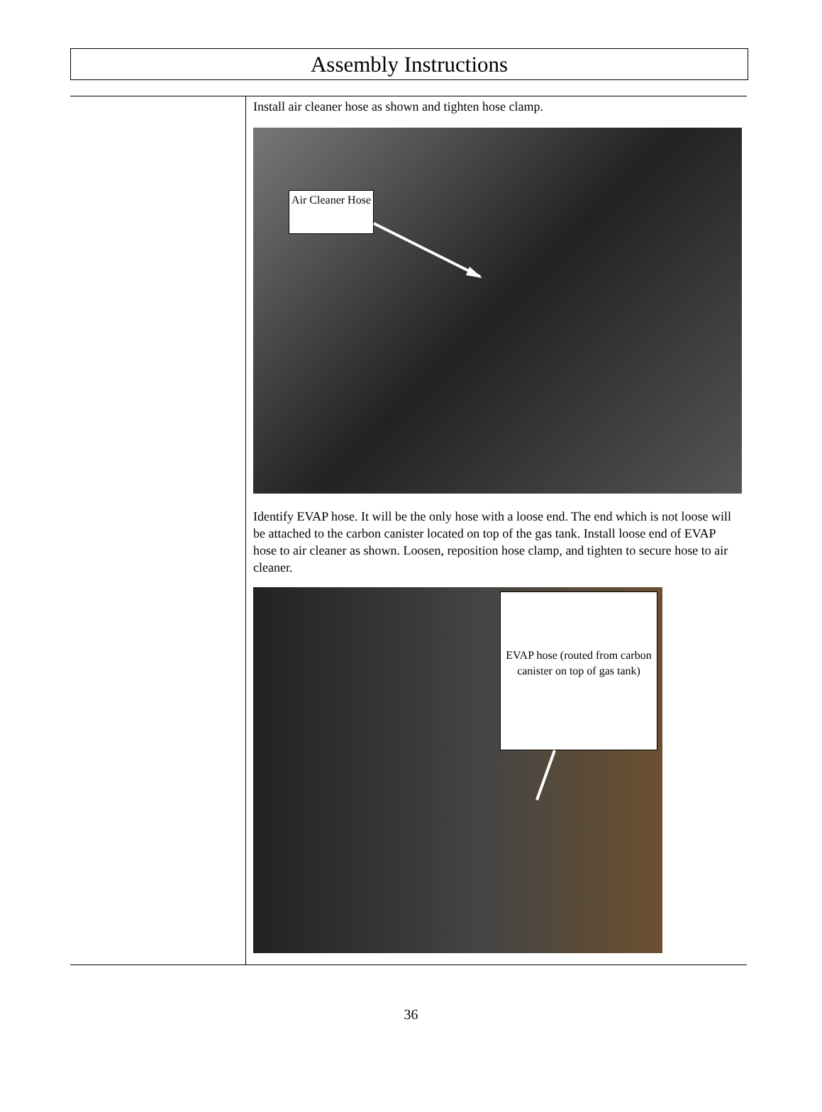Assembly Instructions
Install air cleaner hose as shown and tighten hose clamp.
Air Cleaner Hose
Identify EVAP hose. It will be the only hose with a loose end. The end which is not loose will be attached to the carbon canister located on top of the gas tank. Install loose end of EVAP hose to air cleaner as shown. Loosen, reposition hose clamp, and tighten to secure hose to air cleaner.
EVAP hose (routed from carbon canister on top of gas tank)
36